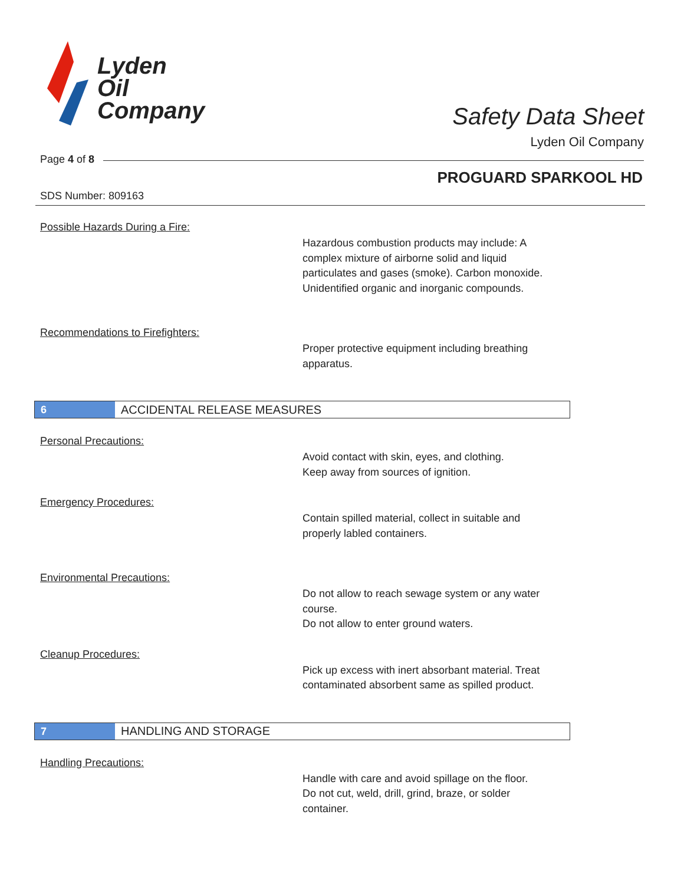Lyden
Oil
Company
Safety Data Sheet
Lyden Oil Company
Page 4 of 8
PROGUARD SPARKOOL HD
SDS Number: 809163
Possible Hazards During a Fire:
Hazardous combustion products may include: A
complex mixture of airborne solid and liquid
particulates and gases (smoke). Carbon monoxide.
Unidentified organic and inorganic compounds.
Recommendations to Firefighters:
Proper protective equipment including breathing
apparatus.
6
ACCIDENTAL RELEASE MEASURES
Personal Precautions:
Avoid contact with skin, eyes, and clothing.
Keep away from sources of ignition.
Emergency Procedures:
Contain spilled material, collect in suitable and
properly labled containers.
Environmental Precautions:
Do not allow to reach sewage system or any water
course.
Do not allow to enter ground waters.
Cleanup Procedures:
Pick up excess with inert absorbant material. Treat
contaminated absorbent same as spilled product.
7
HANDLING AND STORAGE
Handling Precautions:
Handle with care and avoid spillage on the floor.
Do not cut, weld, drill, grind, braze, or solder
container.